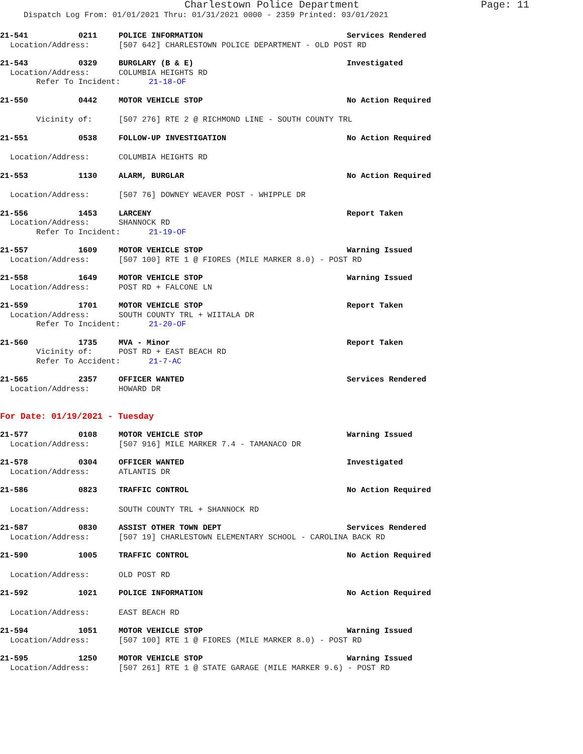Charlestown Police Department Page: 11
Dispatch Log From: 01/01/2021 Thru: 01/31/2021 0000 - 2359 Printed: 03/01/2021
21-541 0211 POLICE INFORMATION Services Rendered
Location/Address: [507 642] CHARLESTOWN POLICE DEPARTMENT - OLD POST RD
21-543 0329 BURGLARY (B & E) Investigated
Location/Address: COLUMBIA HEIGHTS RD
Refer To Incident: 21-18-OF
21-550 0442 MOTOR VEHICLE STOP No Action Required
Vicinity of: [507 276] RTE 2 @ RICHMOND LINE - SOUTH COUNTY TRL
21-551 0538 FOLLOW-UP INVESTIGATION No Action Required
Location/Address: COLUMBIA HEIGHTS RD
21-553 1130 ALARM, BURGLAR No Action Required
Location/Address: [507 76] DOWNEY WEAVER POST - WHIPPLE DR
21-556 1453 LARCENY Report Taken
Location/Address: SHANNOCK RD
Refer To Incident: 21-19-OF
21-557 1609 MOTOR VEHICLE STOP Warning Issued
Location/Address: [507 100] RTE 1 @ FIORES (MILE MARKER 8.0) - POST RD
21-558 1649 MOTOR VEHICLE STOP Warning Issued
Location/Address: POST RD + FALCONE LN
21-559 1701 MOTOR VEHICLE STOP Report Taken
Location/Address: SOUTH COUNTY TRL + WIITALA DR
Refer To Incident: 21-20-OF
21-560 1735 MVA - Minor Report Taken
Vicinity of: POST RD + EAST BEACH RD
Refer To Accident: 21-7-AC
21-565 2357 OFFICER WANTED Services Rendered
Location/Address: HOWARD DR
For Date: 01/19/2021 - Tuesday
21-577 0108 MOTOR VEHICLE STOP Warning Issued
Location/Address: [507 916] MILE MARKER 7.4 - TAMANACO DR
21-578 0304 OFFICER WANTED Investigated
Location/Address: ATLANTIS DR
21-586 0823 TRAFFIC CONTROL No Action Required
Location/Address: SOUTH COUNTY TRL + SHANNOCK RD
21-587 0830 ASSIST OTHER TOWN DEPT Services Rendered
Location/Address: [507 19] CHARLESTOWN ELEMENTARY SCHOOL - CAROLINA BACK RD
21-590 1005 TRAFFIC CONTROL No Action Required
Location/Address: OLD POST RD
21-592 1021 POLICE INFORMATION No Action Required
Location/Address: EAST BEACH RD
21-594 1051 MOTOR VEHICLE STOP Warning Issued
Location/Address: [507 100] RTE 1 @ FIORES (MILE MARKER 8.0) - POST RD
21-595 1250 MOTOR VEHICLE STOP Warning Issued
Location/Address: [507 261] RTE 1 @ STATE GARAGE (MILE MARKER 9.6) - POST RD